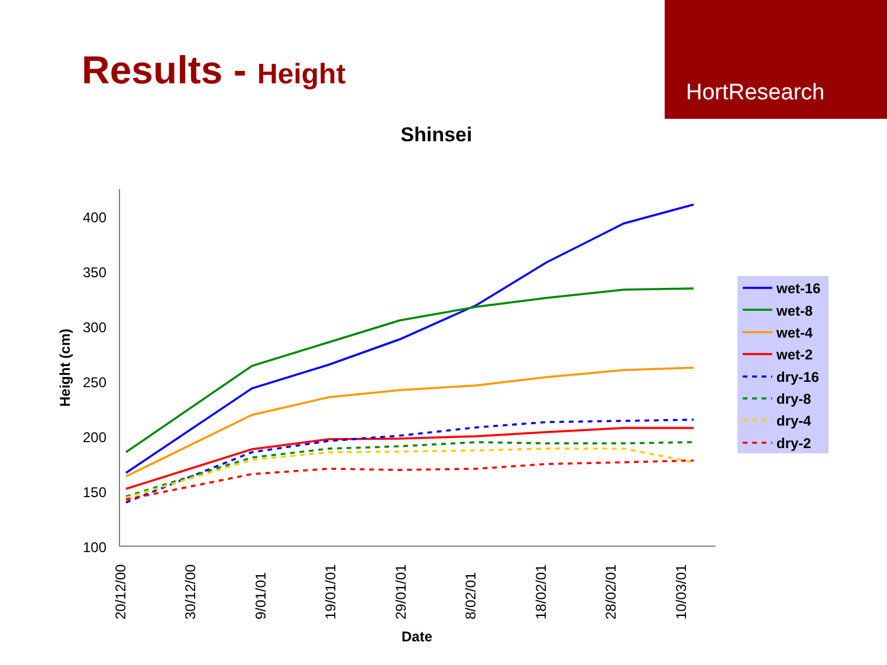Results - Height
HortResearch
Shinsei
400
350
300
250
200
150
100
20/12/00
30/12/00
9/01/01
19/01/01
29/01/01
8/02/01
18/02/01
28/02/01
10/03/01
Date
Height (cm)
wet-16
wet-8
wet-4
wet-2
dry-16
dry-8
dry-4
dry-2